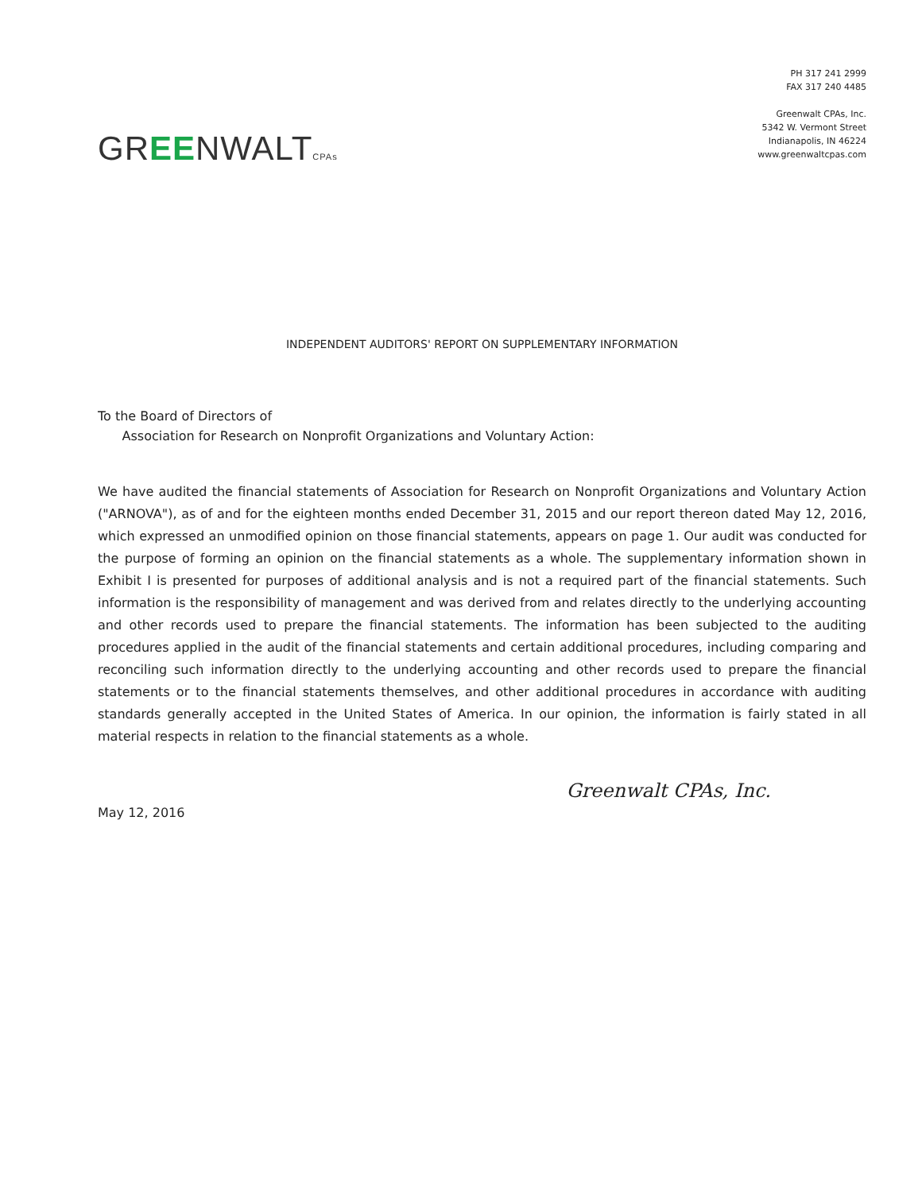GREENWALTCPAs
PH 317 241 2999
FAX 317 240 4485
Greenwalt CPAs, Inc.
5342 W. Vermont Street
Indianapolis, IN 46224
www.greenwaltcpas.com
INDEPENDENT AUDITORS' REPORT ON SUPPLEMENTARY INFORMATION
To the Board of Directors of
Association for Research on Nonprofit Organizations and Voluntary Action:
We have audited the financial statements of Association for Research on Nonprofit Organizations and Voluntary Action ("ARNOVA"), as of and for the eighteen months ended December 31, 2015 and our report thereon dated May 12, 2016, which expressed an unmodified opinion on those financial statements, appears on page 1. Our audit was conducted for the purpose of forming an opinion on the financial statements as a whole. The supplementary information shown in Exhibit I is presented for purposes of additional analysis and is not a required part of the financial statements. Such information is the responsibility of management and was derived from and relates directly to the underlying accounting and other records used to prepare the financial statements. The information has been subjected to the auditing procedures applied in the audit of the financial statements and certain additional procedures, including comparing and reconciling such information directly to the underlying accounting and other records used to prepare the financial statements or to the financial statements themselves, and other additional procedures in accordance with auditing standards generally accepted in the United States of America. In our opinion, the information is fairly stated in all material respects in relation to the financial statements as a whole.
Greenwalt CPAs, Inc.
May 12, 2016